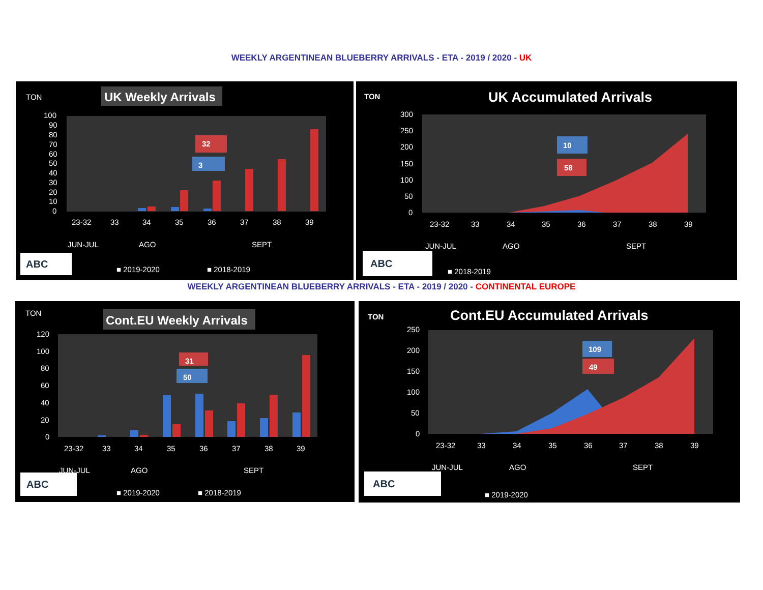WEEKLY ARGENTINEAN BLUEBERRY ARRIVALS - ETA - 2019 / 2020 - UK
TON
UK Weekly Arrivals
100
90
80
70
60
50
40
30
20
10
0
32
3
23-32
33
34
35
36
37
38
39
JUN-JUL
AGO
SEPT
ABC
■ 2019-2020
■ 2018-2019
TON
UK Accumulated Arrivals
300
250
200
150
100
50
0
10
58
23-32
33
34
35
36
37
38
39
JUN-JUL
AGO
SEPT
ABC
■ 2018-2019
WEEKLY ARGENTINEAN BLUEBERRY ARRIVALS - ETA - 2019 / 2020 - CONTINENTAL EUROPE
TON
Cont.EU Weekly Arrivals
120
100
80
60
40
20
0
31
50
23-32
33
34
35
36
37
38
39
JUN-JUL
AGO
SEPT
ABC
■ 2019-2020
■ 2018-2019
TON
Cont.EU Accumulated Arrivals
250
200
150
100
50
0
109
49
23-32
33
34
35
36
37
38
39
JUN-JUL
AGO
SEPT
ABC
■ 2019-2020